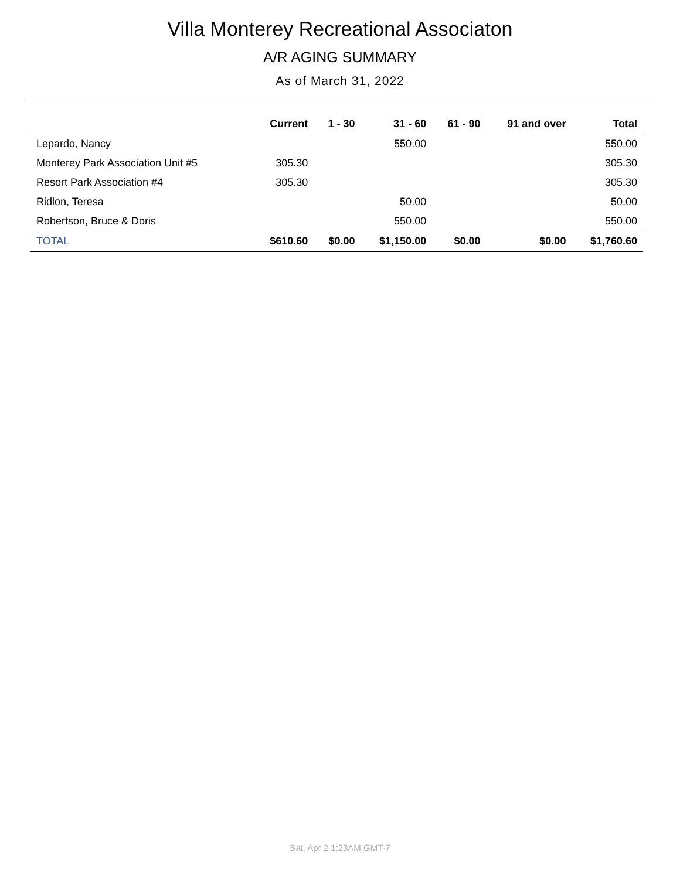Villa Monterey Recreational Associaton
A/R AGING SUMMARY
As of March 31, 2022
| | Current | 1 - 30 | 31 - 60 | 61 - 90 | 91 and over | Total |
| --- | --- | --- | --- | --- | --- | --- |
| Lepardo, Nancy | | | 550.00 | | | 550.00 |
| Monterey Park Association Unit #5 | 305.30 | | | | | 305.30 |
| Resort Park Association #4 | 305.30 | | | | | 305.30 |
| Ridlon, Teresa | | | 50.00 | | | 50.00 |
| Robertson, Bruce & Doris | | | 550.00 | | | 550.00 |
| TOTAL | $610.60 | $0.00 | $1,150.00 | $0.00 | $0.00 | $1,760.60 |
Sat, Apr 2 1:23AM GMT-7